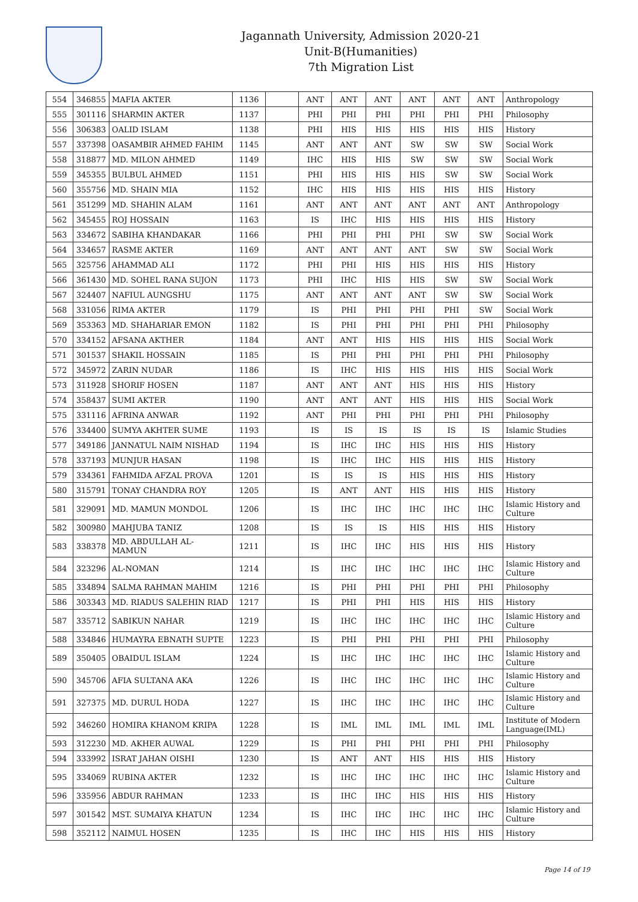Jagannath University, Admission 2020-21
Unit-B(Humanities)
7th Migration List
| 554 | 346855 | MAFIA AKTER | 1136 | | ANT | ANT | ANT | ANT | ANT | ANT | Anthropology |
| 555 | 301116 | SHARMIN AKTER | 1137 | | PHI | PHI | PHI | PHI | PHI | PHI | Philosophy |
| 556 | 306383 | OALID ISLAM | 1138 | | PHI | HIS | HIS | HIS | HIS | HIS | History |
| 557 | 337398 | OASAMBIR AHMED FAHIM | 1145 | | ANT | ANT | ANT | SW | SW | SW | Social Work |
| 558 | 318877 | MD. MILON AHMED | 1149 | | IHC | HIS | HIS | SW | SW | SW | Social Work |
| 559 | 345355 | BULBUL AHMED | 1151 | | PHI | HIS | HIS | HIS | SW | SW | Social Work |
| 560 | 355756 | MD. SHAIN MIA | 1152 | | IHC | HIS | HIS | HIS | HIS | HIS | History |
| 561 | 351299 | MD. SHAHIN ALAM | 1161 | | ANT | ANT | ANT | ANT | ANT | ANT | Anthropology |
| 562 | 345455 | ROJ HOSSAIN | 1163 | | IS | IHC | HIS | HIS | HIS | HIS | History |
| 563 | 334672 | SABIHA KHANDAKAR | 1166 | | PHI | PHI | PHI | PHI | SW | SW | Social Work |
| 564 | 334657 | RASME AKTER | 1169 | | ANT | ANT | ANT | ANT | SW | SW | Social Work |
| 565 | 325756 | AHAMMAD ALI | 1172 | | PHI | PHI | HIS | HIS | HIS | HIS | History |
| 566 | 361430 | MD. SOHEL RANA SUJON | 1173 | | PHI | IHC | HIS | HIS | SW | SW | Social Work |
| 567 | 324407 | NAFIUL AUNGSHU | 1175 | | ANT | ANT | ANT | ANT | SW | SW | Social Work |
| 568 | 331056 | RIMA AKTER | 1179 | | IS | PHI | PHI | PHI | PHI | SW | Social Work |
| 569 | 353363 | MD. SHAHARIAR EMON | 1182 | | IS | PHI | PHI | PHI | PHI | PHI | Philosophy |
| 570 | 334152 | AFSANA AKTHER | 1184 | | ANT | ANT | HIS | HIS | HIS | HIS | Social Work |
| 571 | 301537 | SHAKIL HOSSAIN | 1185 | | IS | PHI | PHI | PHI | PHI | PHI | Philosophy |
| 572 | 345972 | ZARIN NUDAR | 1186 | | IS | IHC | HIS | HIS | HIS | HIS | Social Work |
| 573 | 311928 | SHORIF HOSEN | 1187 | | ANT | ANT | ANT | HIS | HIS | HIS | History |
| 574 | 358437 | SUMI AKTER | 1190 | | ANT | ANT | ANT | HIS | HIS | HIS | Social Work |
| 575 | 331116 | AFRINA ANWAR | 1192 | | ANT | PHI | PHI | PHI | PHI | PHI | Philosophy |
| 576 | 334400 | SUMYA AKHTER SUME | 1193 | | IS | IS | IS | IS | IS | IS | Islamic Studies |
| 577 | 349186 | JANNATUL NAIM NISHAD | 1194 | | IS | IHC | IHC | HIS | HIS | HIS | History |
| 578 | 337193 | MUNJUR HASAN | 1198 | | IS | IHC | IHC | HIS | HIS | HIS | History |
| 579 | 334361 | FAHMIDA AFZAL PROVA | 1201 | | IS | IS | IS | HIS | HIS | HIS | History |
| 580 | 315791 | TONAY CHANDRA ROY | 1205 | | IS | ANT | ANT | HIS | HIS | HIS | History |
| 581 | 329091 | MD. MAMUN MONDOL | 1206 | | IS | IHC | IHC | IHC | IHC | IHC | Islamic History and Culture |
| 582 | 300980 | MAHJUBA TANIZ | 1208 | | IS | IS | IS | HIS | HIS | HIS | History |
| 583 | 338378 | MD. ABDULLAH AL- MAMUN | 1211 | | IS | IHC | IHC | HIS | HIS | HIS | History |
| 584 | 323296 | AL-NOMAN | 1214 | | IS | IHC | IHC | IHC | IHC | IHC | Islamic History and Culture |
| 585 | 334894 | SALMA RAHMAN MAHIM | 1216 | | IS | PHI | PHI | PHI | PHI | PHI | Philosophy |
| 586 | 303343 | MD. RIADUS SALEHIN RIAD | 1217 | | IS | PHI | PHI | HIS | HIS | HIS | History |
| 587 | 335712 | SABIKUN NAHAR | 1219 | | IS | IHC | IHC | IHC | IHC | IHC | Islamic History and Culture |
| 588 | 334846 | HUMAYRA EBNATH SUPTE | 1223 | | IS | PHI | PHI | PHI | PHI | PHI | Philosophy |
| 589 | 350405 | OBAIDUL ISLAM | 1224 | | IS | IHC | IHC | IHC | IHC | IHC | Islamic History and Culture |
| 590 | 345706 | AFIA SULTANA AKA | 1226 | | IS | IHC | IHC | IHC | IHC | IHC | Islamic History and Culture |
| 591 | 327375 | MD. DURUL HODA | 1227 | | IS | IHC | IHC | IHC | IHC | IHC | Islamic History and Culture |
| 592 | 346260 | HOMIRA KHANOM KRIPA | 1228 | | IS | IML | IML | IML | IML | IML | Institute of Modern Language(IML) |
| 593 | 312230 | MD. AKHER AUWAL | 1229 | | IS | PHI | PHI | PHI | PHI | PHI | Philosophy |
| 594 | 333992 | ISRAT JAHAN OISHI | 1230 | | IS | ANT | ANT | HIS | HIS | HIS | History |
| 595 | 334069 | RUBINA AKTER | 1232 | | IS | IHC | IHC | IHC | IHC | IHC | Islamic History and Culture |
| 596 | 335956 | ABDUR RAHMAN | 1233 | | IS | IHC | IHC | HIS | HIS | HIS | History |
| 597 | 301542 | MST. SUMAIYA KHATUN | 1234 | | IS | IHC | IHC | IHC | IHC | IHC | Islamic History and Culture |
| 598 | 352112 | NAIMUL HOSEN | 1235 | | IS | IHC | IHC | HIS | HIS | HIS | History |
Page 14 of 19